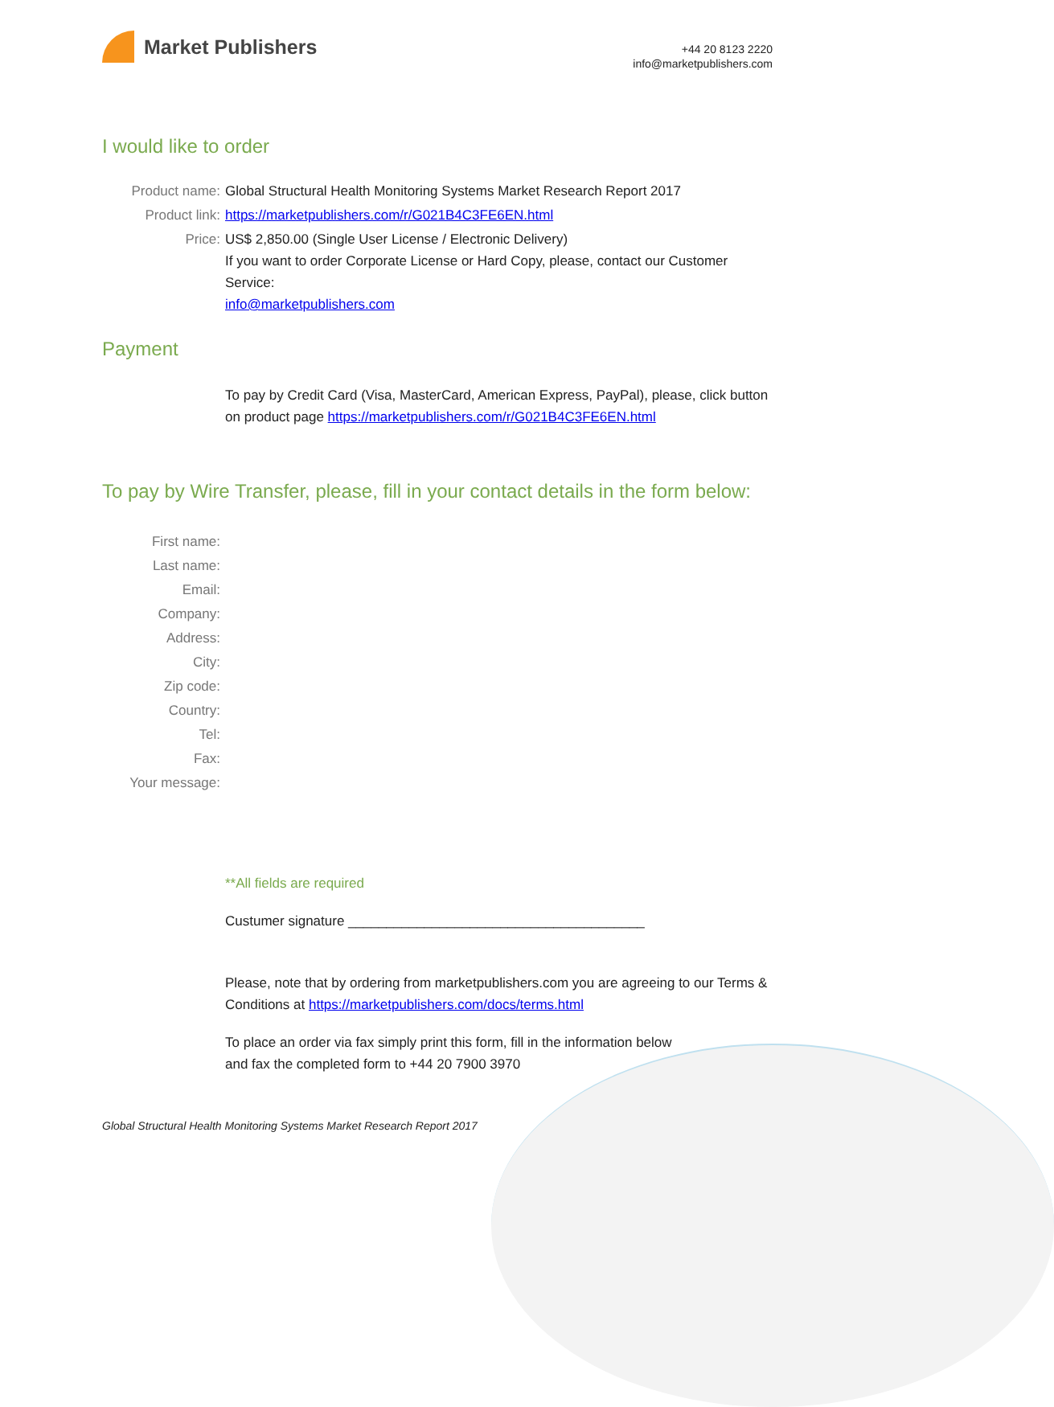Market Publishers
+44 20 8123 2220
info@marketpublishers.com
I would like to order
Product name: Global Structural Health Monitoring Systems Market Research Report 2017
Product link: https://marketpublishers.com/r/G021B4C3FE6EN.html
Price: US$ 2,850.00 (Single User License / Electronic Delivery)
If you want to order Corporate License or Hard Copy, please, contact our Customer Service:
info@marketpublishers.com
Payment
To pay by Credit Card (Visa, MasterCard, American Express, PayPal), please, click button on product page https://marketpublishers.com/r/G021B4C3FE6EN.html
To pay by Wire Transfer, please, fill in your contact details in the form below:
First name:
Last name:
Email:
Company:
Address:
City:
Zip code:
Country:
Tel:
Fax:
Your message:
**All fields are required
Custumer signature _______________________________________
Please, note that by ordering from marketpublishers.com you are agreeing to our Terms & Conditions at https://marketpublishers.com/docs/terms.html
To place an order via fax simply print this form, fill in the information below
and fax the completed form to +44 20 7900 3970
Global Structural Health Monitoring Systems Market Research Report 2017